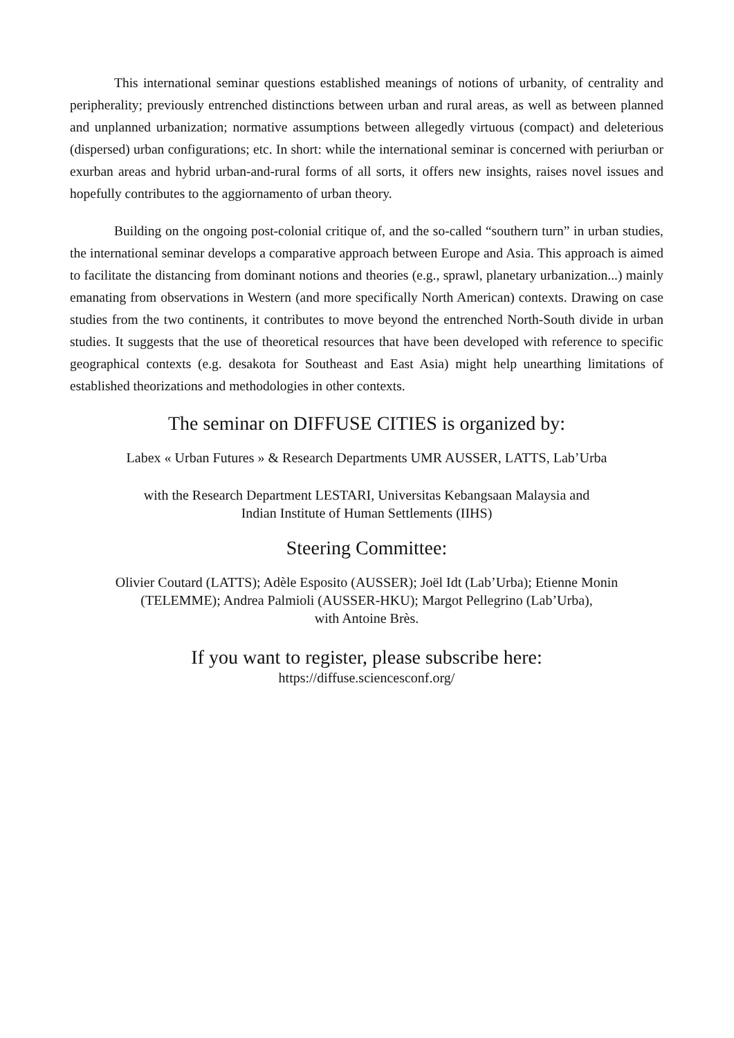This international seminar questions established meanings of notions of urbanity, of centrality and peripherality; previously entrenched distinctions between urban and rural areas, as well as between planned and unplanned urbanization; normative assumptions between allegedly virtuous (compact) and deleterious (dispersed) urban configurations; etc. In short: while the international seminar is concerned with periurban or exurban areas and hybrid urban-and-rural forms of all sorts, it offers new insights, raises novel issues and hopefully contributes to the aggiornamento of urban theory.
Building on the ongoing post-colonial critique of, and the so-called “southern turn” in urban studies, the international seminar develops a comparative approach between Europe and Asia. This approach is aimed to facilitate the distancing from dominant notions and theories (e.g., sprawl, planetary urbanization...) mainly emanating from observations in Western (and more specifically North American) contexts. Drawing on case studies from the two continents, it contributes to move beyond the entrenched North-South divide in urban studies. It suggests that the use of theoretical resources that have been developed with reference to specific geographical contexts (e.g. desakota for Southeast and East Asia) might help unearthing limitations of established theorizations and methodologies in other contexts.
The seminar on DIFFUSE CITIES is organized by:
Labex « Urban Futures » & Research Departments UMR AUSSER, LATTS, Lab’Urba
with the Research Department LESTARI, Universitas Kebangsaan Malaysia and
Indian Institute of Human Settlements (IIHS)
Steering Committee:
Olivier Coutard (LATTS); Adèle Esposito (AUSSER); Joël Idt (Lab’Urba); Etienne Monin
(TELEMME); Andrea Palmioli (AUSSER-HKU); Margot Pellegrino (Lab’Urba),
with Antoine Brès.
If you want to register, please subscribe here:
https://diffuse.sciencesconf.org/